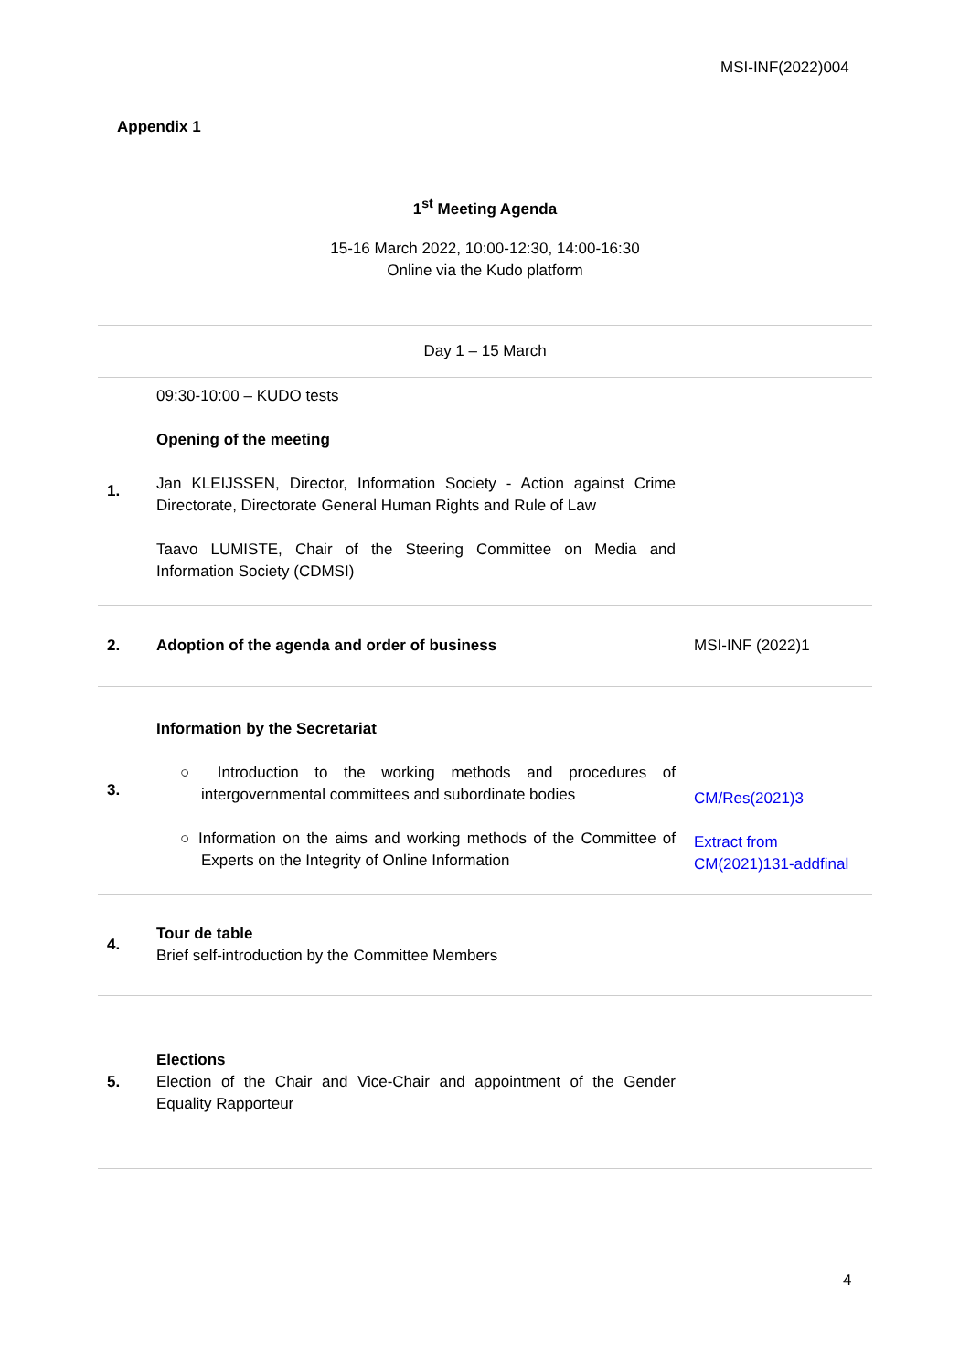MSI-INF(2022)004
Appendix 1
1<sup>st</sup> Meeting Agenda
15-16 March 2022, 10:00-12:30, 14:00-16:30
Online via the Kudo platform
| Day 1 – 15 March | | |
| 1. | 09:30-10:00 – KUDO tests Opening of the meeting Jan KLEIJSSEN, Director, Information Society - Action against Crime Directorate, Directorate General Human Rights and Rule of Law Taavo LUMISTE, Chair of the Steering Committee on Media and Information Society (CDMSI) | |
| 2. | Adoption of the agenda and order of business | MSI-INF (2022)1 |
| 3. | Information by the Secretariat ○ Introduction to the working methods and procedures of intergovernmental committees and subordinate bodies ○ Information on the aims and working methods of the Committee of Experts on the Integrity of Online Information | CM/Res(2021)3 Extract from CM(2021)131-addfinal |
| 4. | Tour de table Brief self-introduction by the Committee Members | |
| 5. | Elections Election of the Chair and Vice-Chair and appointment of the Gender Equality Rapporteur | |
4